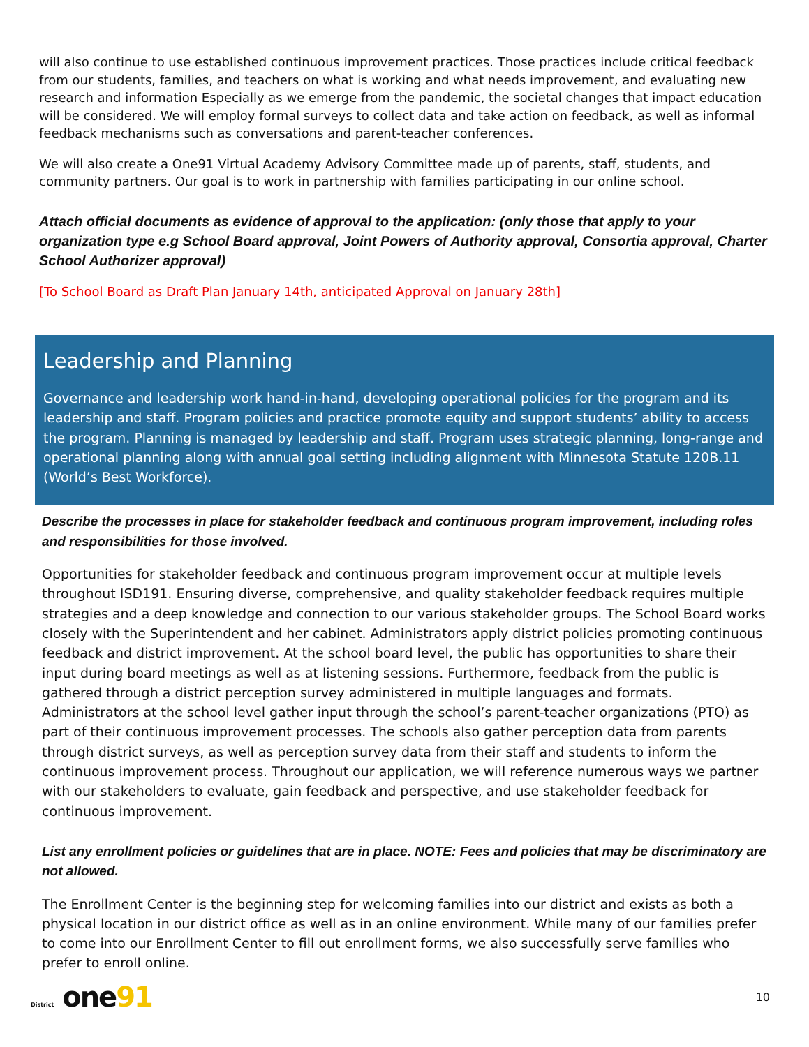will also continue to use established continuous improvement practices. Those practices include critical feedback from our students, families, and teachers on what is working and what needs improvement, and evaluating new research and information Especially as we emerge from the pandemic, the societal changes that impact education will be considered. We will employ formal surveys to collect data and take action on feedback, as well as informal feedback mechanisms such as conversations and parent-teacher conferences.
We will also create a One91 Virtual Academy Advisory Committee made up of parents, staff, students, and community partners. Our goal is to work in partnership with families participating in our online school.
Attach official documents as evidence of approval to the application: (only those that apply to your organization type e.g School Board approval, Joint Powers of Authority approval, Consortia approval, Charter School Authorizer approval)
[To School Board as Draft Plan January 14th, anticipated Approval on January 28th]
Leadership and Planning
Governance and leadership work hand-in-hand, developing operational policies for the program and its leadership and staff. Program policies and practice promote equity and support students’ ability to access the program. Planning is managed by leadership and staff. Program uses strategic planning, long-range and operational planning along with annual goal setting including alignment with Minnesota Statute 120B.11 (World’s Best Workforce).
Describe the processes in place for stakeholder feedback and continuous program improvement, including roles and responsibilities for those involved.
Opportunities for stakeholder feedback and continuous program improvement occur at multiple levels throughout ISD191. Ensuring diverse, comprehensive, and quality stakeholder feedback requires multiple strategies and a deep knowledge and connection to our various stakeholder groups. The School Board works closely with the Superintendent and her cabinet. Administrators apply district policies promoting continuous feedback and district improvement. At the school board level, the public has opportunities to share their input during board meetings as well as at listening sessions. Furthermore, feedback from the public is gathered through a district perception survey administered in multiple languages and formats. Administrators at the school level gather input through the school’s parent-teacher organizations (PTO) as part of their continuous improvement processes. The schools also gather perception data from parents through district surveys, as well as perception survey data from their staff and students to inform the continuous improvement process. Throughout our application, we will reference numerous ways we partner with our stakeholders to evaluate, gain feedback and perspective, and use stakeholder feedback for continuous improvement.
List any enrollment policies or guidelines that are in place. NOTE: Fees and policies that may be discriminatory are not allowed.
The Enrollment Center is the beginning step for welcoming families into our district and exists as both a physical location in our district office as well as in an online environment. While many of our families prefer to come into our Enrollment Center to fill out enrollment forms, we also successfully serve families who prefer to enroll online.
District one91
10